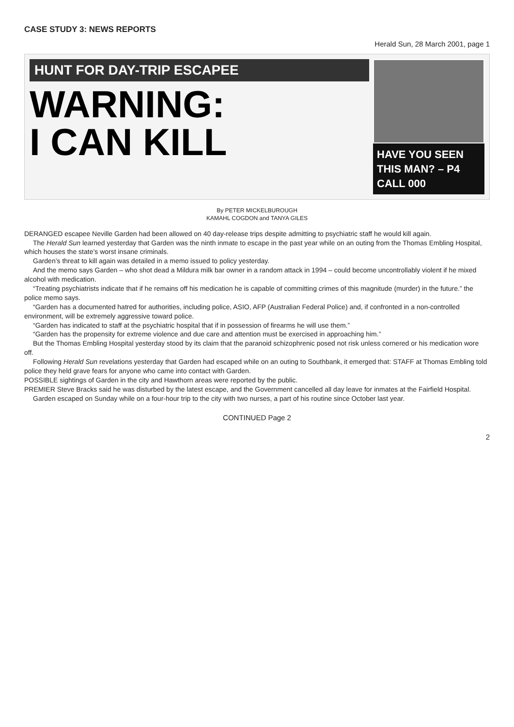CASE STUDY 3: NEWS REPORTS
Herald Sun, 28 March 2001, page 1
HUNT FOR DAY-TRIP ESCAPEE
WARNING:
I CAN KILL
HAVE YOU SEEN THIS MAN? – P4
CALL 000
By PETER MICKELBUROUGH
KAMAHL COGDON and TANYA GILES
DERANGED escapee Neville Garden had been allowed on 40 day-release trips despite admitting to psychiatric staff he would kill again.
The Herald Sun learned yesterday that Garden was the ninth inmate to escape in the past year while on an outing from the Thomas Embling Hospital, which houses the state’s worst insane criminals.
Garden’s threat to kill again was detailed in a memo issued to policy yesterday.
And the memo says Garden – who shot dead a Mildura milk bar owner in a random attack in 1994 – could become uncontrollably violent if he mixed alcohol with medication.
“Treating psychiatrists indicate that if he remains off his medication he is capable of committing crimes of this magnitude (murder) in the future.” the police memo says.
“Garden has a documented hatred for authorities, including police, ASIO, AFP (Australian Federal Police) and, if confronted in a non-controlled environment, will be extremely aggressive toward police.
“Garden has indicated to staff at the psychiatric hospital that if in possession of firearms he will use them.”
“Garden has the propensity for extreme violence and due care and attention must be exercised in approaching him.”
But the Thomas Embling Hospital yesterday stood by its claim that the paranoid schizophrenic posed not risk unless cornered or his medication wore off.
Following Herald Sun revelations yesterday that Garden had escaped while on an outing to Southbank, it emerged that: STAFF at Thomas Embling told police they held grave fears for anyone who came into contact with Garden.
POSSIBLE sightings of Garden in the city and Hawthorn areas were reported by the public.
PREMIER Steve Bracks said he was disturbed by the latest escape, and the Government cancelled all day leave for inmates at the Fairfield Hospital.
Garden escaped on Sunday while on a four-hour trip to the city with two nurses, a part of his routine since October last year.
CONTINUED Page 2
2